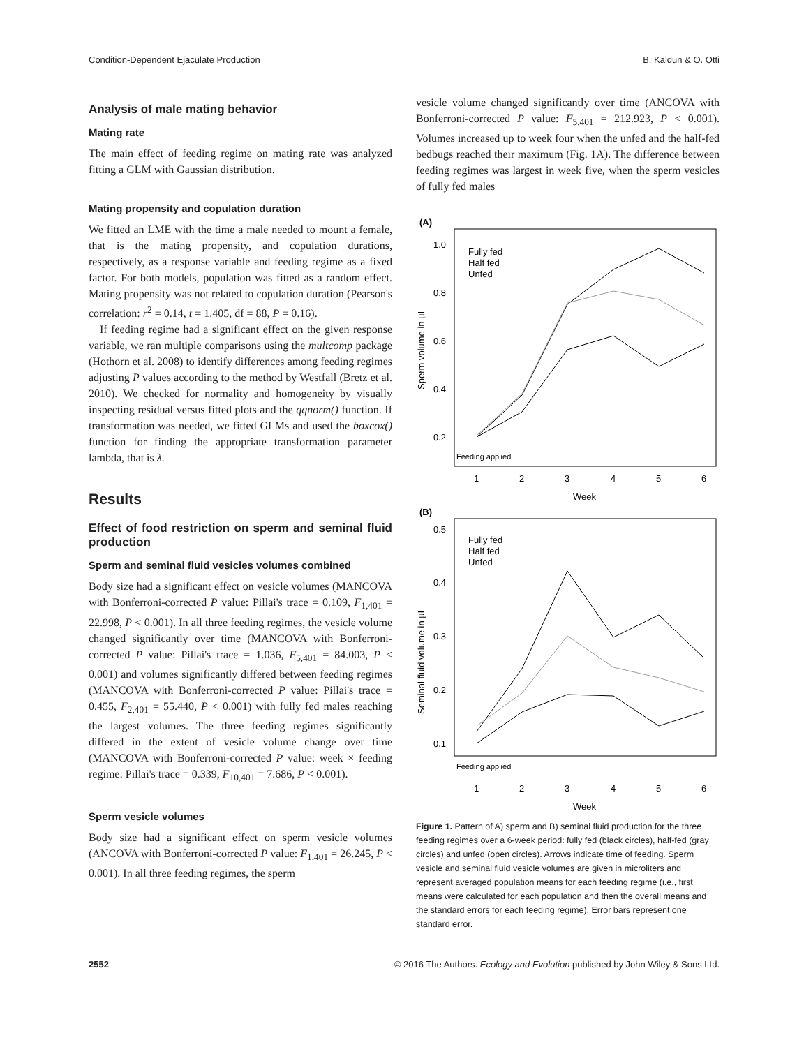Condition-Dependent Ejaculate Production B. Kaldun & O. Otti
Analysis of male mating behavior
Mating rate
The main effect of feeding regime on mating rate was analyzed fitting a GLM with Gaussian distribution.
Mating propensity and copulation duration
We fitted an LME with the time a male needed to mount a female, that is the mating propensity, and copulation durations, respectively, as a response variable and feeding regime as a fixed factor. For both models, population was fitted as a random effect. Mating propensity was not related to copulation duration (Pearson's correlation: r<sup>2</sup> = 0.14, t = 1.405, df = 88, P = 0.16).
If feeding regime had a significant effect on the given response variable, we ran multiple comparisons using the multcomp package (Hothorn et al. 2008) to identify differences among feeding regimes adjusting P values according to the method by Westfall (Bretz et al. 2010). We checked for normality and homogeneity by visually inspecting residual versus fitted plots and the qqnorm() function. If transformation was needed, we fitted GLMs and used the boxcox() function for finding the appropriate transformation parameter lambda, that is λ.
Results
Effect of food restriction on sperm and seminal fluid production
Sperm and seminal fluid vesicles volumes combined
Body size had a significant effect on vesicle volumes (MANCOVA with Bonferroni-corrected P value: Pillai's trace = 0.109, F<sub>1,401</sub> = 22.998, P < 0.001). In all three feeding regimes, the vesicle volume changed significantly over time (MANCOVA with Bonferroni-corrected P value: Pillai's trace = 1.036, F<sub>5,401</sub> = 84.003, P < 0.001) and volumes significantly differed between feeding regimes (MANCOVA with Bonferroni-corrected P value: Pillai's trace = 0.455, F<sub>2,401</sub> = 55.440, P < 0.001) with fully fed males reaching the largest volumes. The three feeding regimes significantly differed in the extent of vesicle volume change over time (MANCOVA with Bonferroni-corrected P value: week × feeding regime: Pillai's trace = 0.339, F<sub>10,401</sub> = 7.686, P < 0.001).
Sperm vesicle volumes
Body size had a significant effect on sperm vesicle volumes (ANCOVA with Bonferroni-corrected P value: F<sub>1,401</sub> = 26.245, P < 0.001). In all three feeding regimes, the sperm
vesicle volume changed significantly over time (ANCOVA with Bonferroni-corrected P value: F<sub>5,401</sub> = 212.923, P < 0.001). Volumes increased up to week four when the unfed and the half-fed bedbugs reached their maximum (Fig. 1A). The difference between feeding regimes was largest in week five, when the sperm vesicles of fully fed males
(A)
1.0
0.8
0.6
0.4
0.2
Fully fed
Half fed
Unfed
Feeding applied
1
2
3
4
5
6
Week
Sperm volume in µL
(B)
0.5
0.4
0.3
0.2
0.1
Fully fed
Half fed
Unfed
Feeding applied
1
2
3
4
5
6
Week
Seminal fluid volume in µL
Figure 1. Pattern of A) sperm and B) seminal fluid production for the three feeding regimes over a 6-week period: fully fed (black circles), half-fed (gray circles) and unfed (open circles). Arrows indicate time of feeding. Sperm vesicle and seminal fluid vesicle volumes are given in microliters and represent averaged population means for each feeding regime (i.e., first means were calculated for each population and then the overall means and the standard errors for each feeding regime). Error bars represent one standard error.
2552 © 2016 The Authors. Ecology and Evolution published by John Wiley & Sons Ltd.